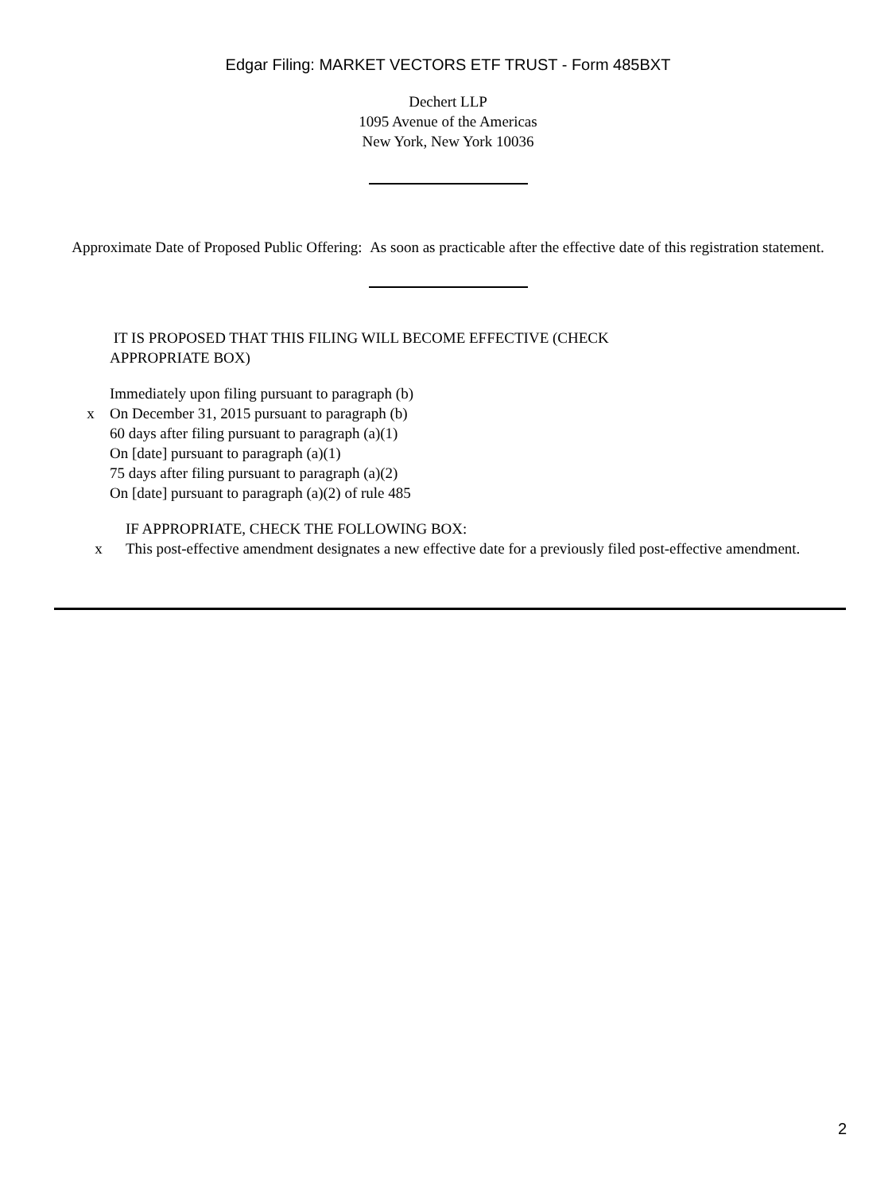Edgar Filing: MARKET VECTORS ETF TRUST - Form 485BXT
Dechert LLP
1095 Avenue of the Americas
New York, New York 10036
Approximate Date of Proposed Public Offering: As soon as practicable after the effective date of this registration statement.
IT IS PROPOSED THAT THIS FILING WILL BECOME EFFECTIVE (CHECK
APPROPRIATE BOX)
| | Immediately upon filing pursuant to paragraph (b) |
| x | On December 31, 2015 pursuant to paragraph (b) |
| | 60 days after filing pursuant to paragraph (a)(1) |
| | On [date] pursuant to paragraph (a)(1) |
| | 75 days after filing pursuant to paragraph (a)(2) |
| | On [date] pursuant to paragraph (a)(2) of rule 485 |
| | IF APPROPRIATE, CHECK THE FOLLOWING BOX: |
| x | This post-effective amendment designates a new effective date for a previously filed post-effective amendment. |
2